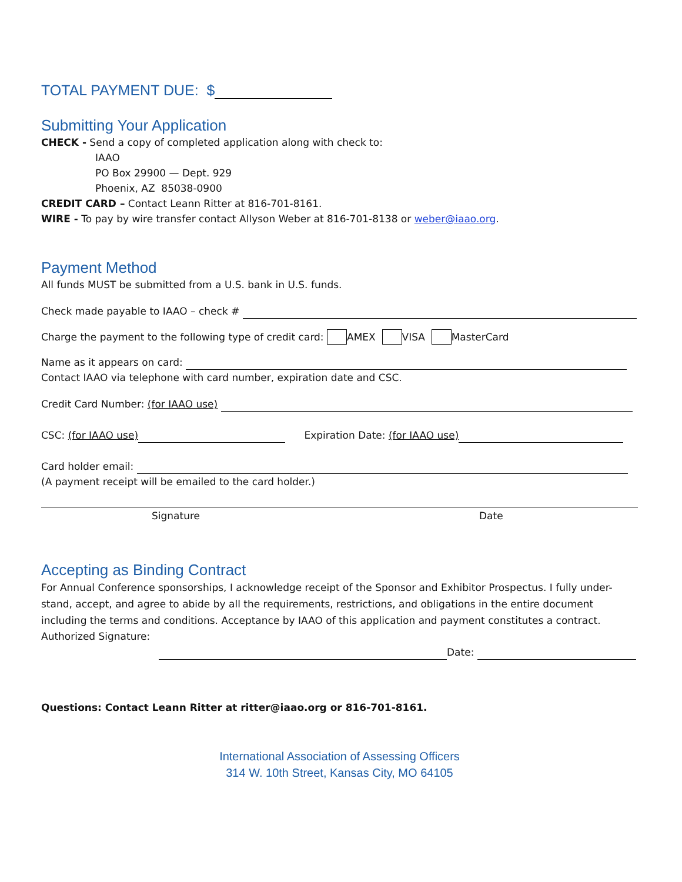TOTAL PAYMENT DUE: $
Submitting Your Application
CHECK - Send a copy of completed application along with check to:
IAAO
PO Box 29900 — Dept. 929
Phoenix, AZ 85038-0900
CREDIT CARD – Contact Leann Ritter at 816-701-8161.
WIRE - To pay by wire transfer contact Allyson Weber at 816-701-8138 or weber@iaao.org.
Payment Method
All funds MUST be submitted from a U.S. bank in U.S. funds.
Check made payable to IAAO – check #
Charge the payment to the following type of credit card: AMEX VISA MasterCard
Name as it appears on card:
Contact IAAO via telephone with card number, expiration date and CSC.
Credit Card Number: (for IAAO use)
CSC: (for IAAO use) Expiration Date: (for IAAO use)
Card holder email:
(A payment receipt will be emailed to the card holder.)
Signature Date
Accepting as Binding Contract
For Annual Conference sponsorships, I acknowledge receipt of the Sponsor and Exhibitor Prospectus. I fully under-stand, accept, and agree to abide by all the requirements, restrictions, and obligations in the entire document including the terms and conditions. Acceptance by IAAO of this application and payment constitutes a contract.
Authorized Signature:
Date:
Questions: Contact Leann Ritter at ritter@iaao.org or 816-701-8161.
International Association of Assessing Officers
314 W. 10th Street, Kansas City, MO 64105